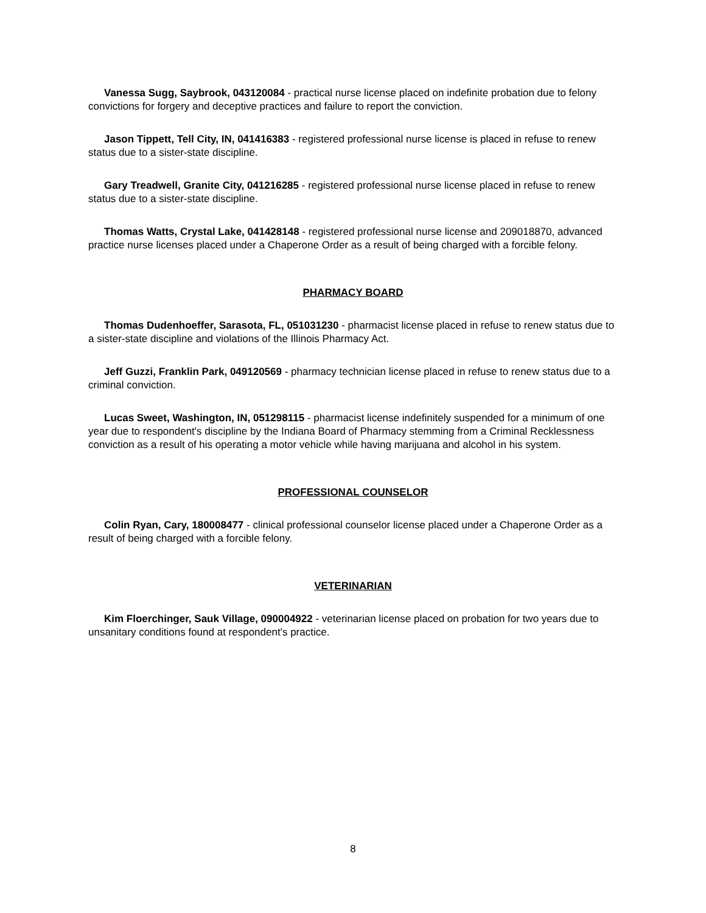Vanessa Sugg, Saybrook, 043120084 - practical nurse license placed on indefinite probation due to felony convictions for forgery and deceptive practices and failure to report the conviction.
Jason Tippett, Tell City, IN, 041416383 - registered professional nurse license is placed in refuse to renew status due to a sister-state discipline.
Gary Treadwell, Granite City, 041216285 - registered professional nurse license placed in refuse to renew status due to a sister-state discipline.
Thomas Watts, Crystal Lake, 041428148 - registered professional nurse license and 209018870, advanced practice nurse licenses placed under a Chaperone Order as a result of being charged with a forcible felony.
PHARMACY BOARD
Thomas Dudenhoeffer, Sarasota, FL, 051031230 - pharmacist license placed in refuse to renew status due to a sister-state discipline and violations of the Illinois Pharmacy Act.
Jeff Guzzi, Franklin Park, 049120569 - pharmacy technician license placed in refuse to renew status due to a criminal conviction.
Lucas Sweet, Washington, IN, 051298115 - pharmacist license indefinitely suspended for a minimum of one year due to respondent's discipline by the Indiana Board of Pharmacy stemming from a Criminal Recklessness conviction as a result of his operating a motor vehicle while having marijuana and alcohol in his system.
PROFESSIONAL COUNSELOR
Colin Ryan, Cary, 180008477 - clinical professional counselor license placed under a Chaperone Order as a result of being charged with a forcible felony.
VETERINARIAN
Kim Floerchinger, Sauk Village, 090004922 - veterinarian license placed on probation for two years due to unsanitary conditions found at respondent's practice.
8